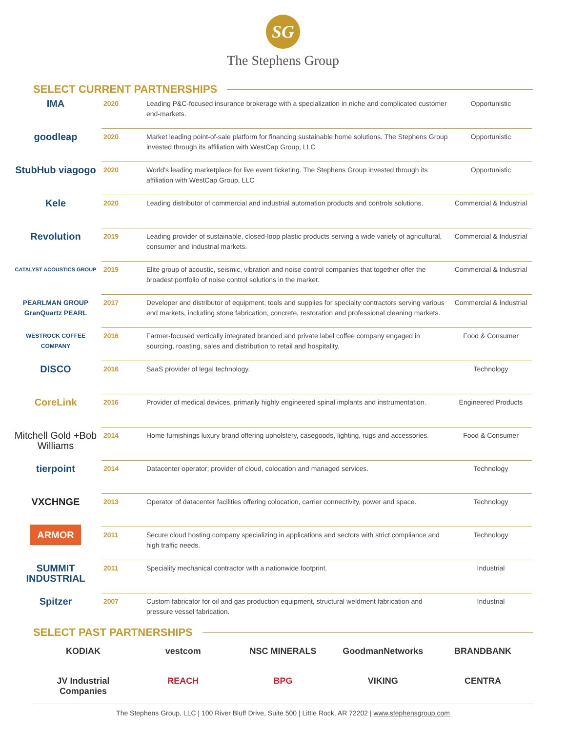SG
The Stephens Group
SELECT CURRENT PARTNERSHIPS
| IMA | 2020 | Leading P&C-focused insurance brokerage with a specialization in niche and complicated customer end-markets. | Opportunistic |
| goodleap | 2020 | Market leading point-of-sale platform for financing sustainable home solutions. The Stephens Group invested through its affiliation with WestCap Group, LLC | Opportunistic |
| StubHub viagogo | 2020 | World's leading marketplace for live event ticketing. The Stephens Group invested through its affiliation with WestCap Group, LLC | Opportunistic |
| Kele | 2020 | Leading distributor of commercial and industrial automation products and controls solutions. | Commercial & Industrial |
| Revolution | 2019 | Leading provider of sustainable, closed-loop plastic products serving a wide variety of agricultural, consumer and industrial markets. | Commercial & Industrial |
| CATALYST ACOUSTICS GROUP | 2019 | Elite group of acoustic, seismic, vibration and noise control companies that together offer the broadest portfolio of noise control solutions in the market. | Commercial & Industrial |
| PEARLMAN GROUP GranQuartz PEARL | 2017 | Developer and distributor of equipment, tools and supplies for specialty contractors serving various end markets, including stone fabrication, concrete, restoration and professional cleaning markets. | Commercial & Industrial |
| WESTROCK COFFEE COMPANY | 2016 | Farmer-focused vertically integrated branded and private label coffee company engaged in sourcing, roasting, sales and distribution to retail and hospitality. | Food & Consumer |
| DISCO | 2016 | SaaS provider of legal technology. | Technology |
| CoreLink | 2016 | Provider of medical devices, primarily highly engineered spinal implants and instrumentation. | Engineered Products |
| Mitchell Gold +Bob Williams | 2014 | Home furnishings luxury brand offering upholstery, casegoods, lighting, rugs and accessories. | Food & Consumer |
| tierpoint | 2014 | Datacenter operator; provider of cloud, colocation and managed services. | Technology |
| VXCHNGE | 2013 | Operator of datacenter facilities offering colocation, carrier connectivity, power and space. | Technology |
| ARMOR | 2011 | Secure cloud hosting company specializing in applications and sectors with strict compliance and high traffic needs. | Technology |
| SUMMIT INDUSTRIAL | 2011 | Speciality mechanical contractor with a nationwide footprint. | Industrial |
| Spitzer | 2007 | Custom fabricator for oil and gas production equipment, structural weldment fabrication and pressure vessel fabrication. | Industrial |
SELECT PAST PARTNERSHIPS
KODIAK
vestcom
NSC MINERALS
GoodmanNetworks
BRANDBANK
JV Industrial Companies
REACH
BPG
VIKING
CENTRA
The Stephens Group, LLC | 100 River Bluff Drive, Suite 500 | Little Rock, AR 72202 | www.stephensgroup.com